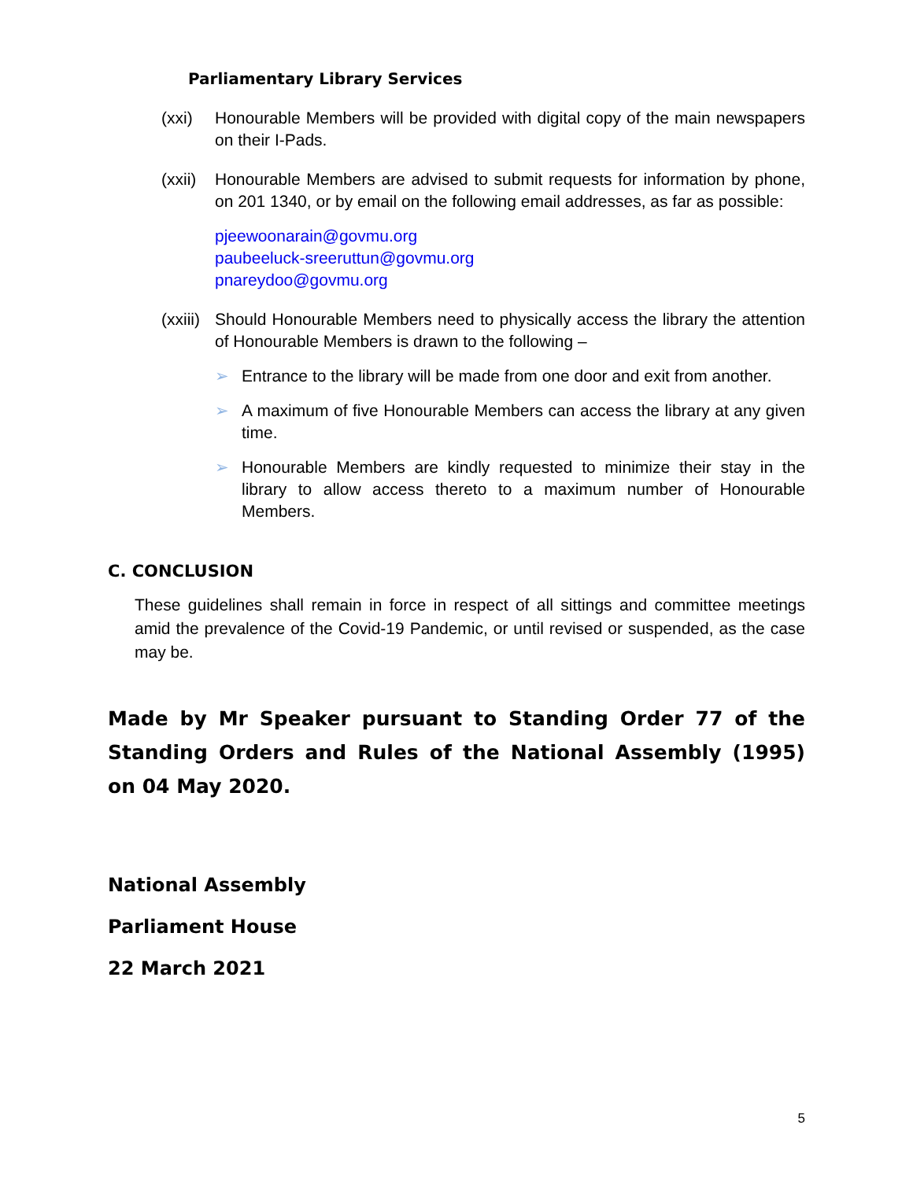Parliamentary Library Services
(xxi) Honourable Members will be provided with digital copy of the main newspapers on their I-Pads.
(xxii) Honourable Members are advised to submit requests for information by phone, on 201 1340, or by email on the following email addresses, as far as possible:
pjeewoonarain@govmu.org
paubeeluck-sreeruttun@govmu.org
pnareydoo@govmu.org
(xxiii) Should Honourable Members need to physically access the library the attention of Honourable Members is drawn to the following –
➢ Entrance to the library will be made from one door and exit from another.
➢ A maximum of five Honourable Members can access the library at any given time.
➢ Honourable Members are kindly requested to minimize their stay in the library to allow access thereto to a maximum number of Honourable Members.
C. CONCLUSION
These guidelines shall remain in force in respect of all sittings and committee meetings amid the prevalence of the Covid-19 Pandemic, or until revised or suspended, as the case may be.
Made by Mr Speaker pursuant to Standing Order 77 of the Standing Orders and Rules of the National Assembly (1995) on 04 May 2020.
National Assembly
Parliament House
22 March 2021
5